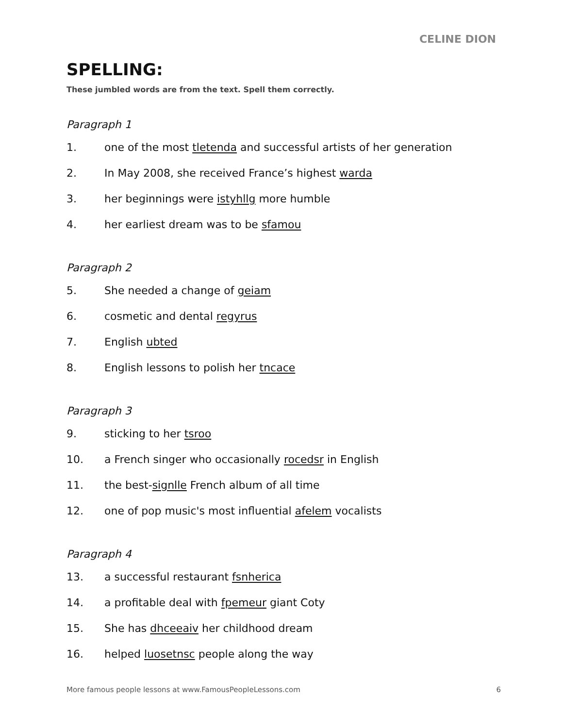CELINE DION
SPELLING:
These jumbled words are from the text. Spell them correctly.
Paragraph 1
1. one of the most tletenda and successful artists of her generation
2. In May 2008, she received France’s highest warda
3. her beginnings were istyhllg more humble
4. her earliest dream was to be sfamou
Paragraph 2
5. She needed a change of geiam
6. cosmetic and dental regyrus
7. English ubted
8. English lessons to polish her tncace
Paragraph 3
9. sticking to her tsroo
10. a French singer who occasionally rocedsr in English
11. the best-signlle French album of all time
12. one of pop music's most influential afelem vocalists
Paragraph 4
13. a successful restaurant fsnherica
14. a profitable deal with fpemeur giant Coty
15. She has dhceeaiv her childhood dream
16. helped luosetnsc people along the way
More famous people lessons at www.FamousPeopleLessons.com 6